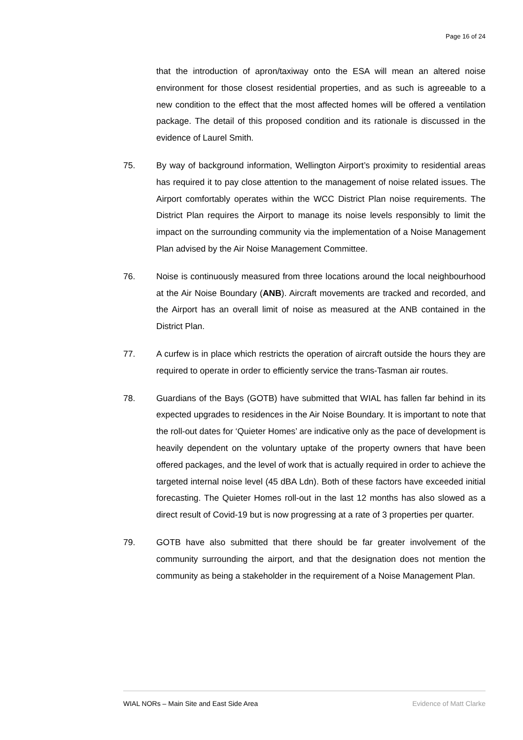Page 16 of 24
that the introduction of apron/taxiway onto the ESA will mean an altered noise environment for those closest residential properties, and as such is agreeable to a new condition to the effect that the most affected homes will be offered a ventilation package. The detail of this proposed condition and its rationale is discussed in the evidence of Laurel Smith.
75. By way of background information, Wellington Airport’s proximity to residential areas has required it to pay close attention to the management of noise related issues. The Airport comfortably operates within the WCC District Plan noise requirements. The District Plan requires the Airport to manage its noise levels responsibly to limit the impact on the surrounding community via the implementation of a Noise Management Plan advised by the Air Noise Management Committee.
76. Noise is continuously measured from three locations around the local neighbourhood at the Air Noise Boundary (ANB). Aircraft movements are tracked and recorded, and the Airport has an overall limit of noise as measured at the ANB contained in the District Plan.
77. A curfew is in place which restricts the operation of aircraft outside the hours they are required to operate in order to efficiently service the trans-Tasman air routes.
78. Guardians of the Bays (GOTB) have submitted that WIAL has fallen far behind in its expected upgrades to residences in the Air Noise Boundary. It is important to note that the roll-out dates for ‘Quieter Homes’ are indicative only as the pace of development is heavily dependent on the voluntary uptake of the property owners that have been offered packages, and the level of work that is actually required in order to achieve the targeted internal noise level (45 dBA Ldn). Both of these factors have exceeded initial forecasting. The Quieter Homes roll-out in the last 12 months has also slowed as a direct result of Covid-19 but is now progressing at a rate of 3 properties per quarter.
79. GOTB have also submitted that there should be far greater involvement of the community surrounding the airport, and that the designation does not mention the community as being a stakeholder in the requirement of a Noise Management Plan.
WIAL NORs – Main Site and East Side Area Evidence of Matt Clarke